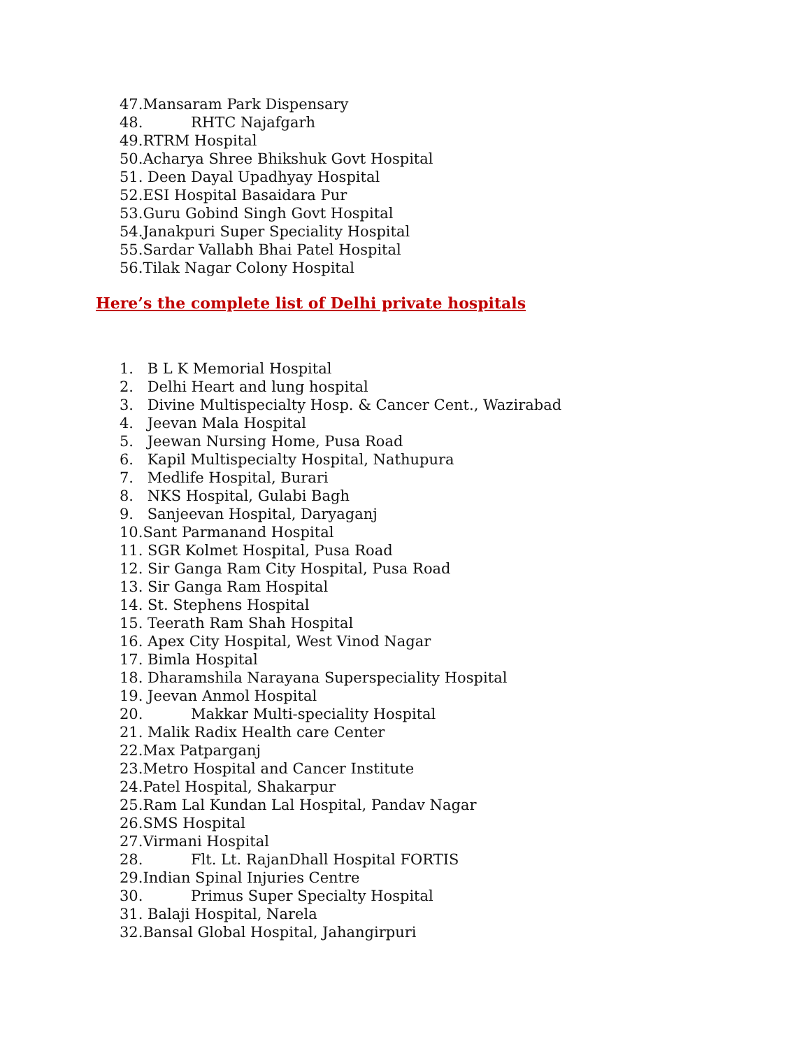47. Mansaram Park Dispensary
48. RHTC Najafgarh
49. RTRM Hospital
50. Acharya Shree Bhikshuk Govt Hospital
51. Deen Dayal Upadhyay Hospital
52. ESI Hospital Basaidara Pur
53. Guru Gobind Singh Govt Hospital
54. Janakpuri Super Speciality Hospital
55. Sardar Vallabh Bhai Patel Hospital
56. Tilak Nagar Colony Hospital
Here’s the complete list of Delhi private hospitals
1. B L K Memorial Hospital
2. Delhi Heart and lung hospital
3. Divine Multispecialty Hosp. & Cancer Cent., Wazirabad
4. Jeevan Mala Hospital
5. Jeewan Nursing Home, Pusa Road
6. Kapil Multispecialty Hospital, Nathupura
7. Medlife Hospital, Burari
8. NKS Hospital, Gulabi Bagh
9. Sanjeevan Hospital, Daryaganj
10. Sant Parmanand Hospital
11. SGR Kolmet Hospital, Pusa Road
12. Sir Ganga Ram City Hospital, Pusa Road
13. Sir Ganga Ram Hospital
14. St. Stephens Hospital
15. Teerath Ram Shah Hospital
16. Apex City Hospital, West Vinod Nagar
17. Bimla Hospital
18. Dharamshila Narayana Superspeciality Hospital
19. Jeevan Anmol Hospital
20. Makkar Multi-speciality Hospital
21. Malik Radix Health care Center
22. Max Patparganj
23. Metro Hospital and Cancer Institute
24. Patel Hospital, Shakarpur
25. Ram Lal Kundan Lal Hospital, Pandav Nagar
26. SMS Hospital
27. Virmani Hospital
28. Flt. Lt. RajanDhall Hospital FORTIS
29. Indian Spinal Injuries Centre
30. Primus Super Specialty Hospital
31. Balaji Hospital, Narela
32. Bansal Global Hospital, Jahangirpuri